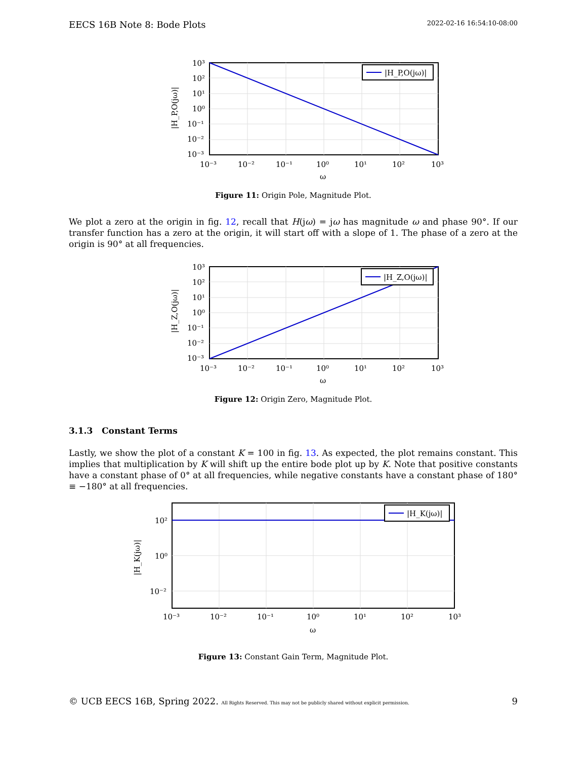EECS 16B Note 8: Bode Plots 2022-02-16 16:54:10-08:00
|H_P,O(jω)|
10³
10²
10¹
10⁰
10⁻¹
10⁻²
10⁻³
10⁻³
10⁻²
10⁻¹
10⁰
10¹
10²
10³
ω
|H_P,O(jω)|
Figure 11: Origin Pole, Magnitude Plot.
We plot a zero at the origin in fig. 12, recall that H(jω) = jω has magnitude ω and phase 90°. If our transfer function has a zero at the origin, it will start off with a slope of 1. The phase of a zero at the origin is 90° at all frequencies.
|H_Z,O(jω)|
10³
10²
10¹
10⁰
10⁻¹
10⁻²
10⁻³
10⁻³
10⁻²
10⁻¹
10⁰
10¹
10²
10³
ω
|H_Z,O(jω)|
Figure 12: Origin Zero, Magnitude Plot.
3.1.3 Constant Terms
Lastly, we show the plot of a constant K = 100 in fig. 13. As expected, the plot remains constant. This implies that multiplication by K will shift up the entire bode plot up by K. Note that positive constants have a constant phase of 0° at all frequencies, while negative constants have a constant phase of 180° ≡ −180° at all frequencies.
|H_K(jω)|
10²
10⁰
10⁻²
10⁻³
10⁻²
10⁻¹
10⁰
10¹
10²
10³
ω
|H_K(jω)|
Figure 13: Constant Gain Term, Magnitude Plot.
© UCB EECS 16B, Spring 2022. All Rights Reserved. This may not be publicly shared without explicit permission. 9